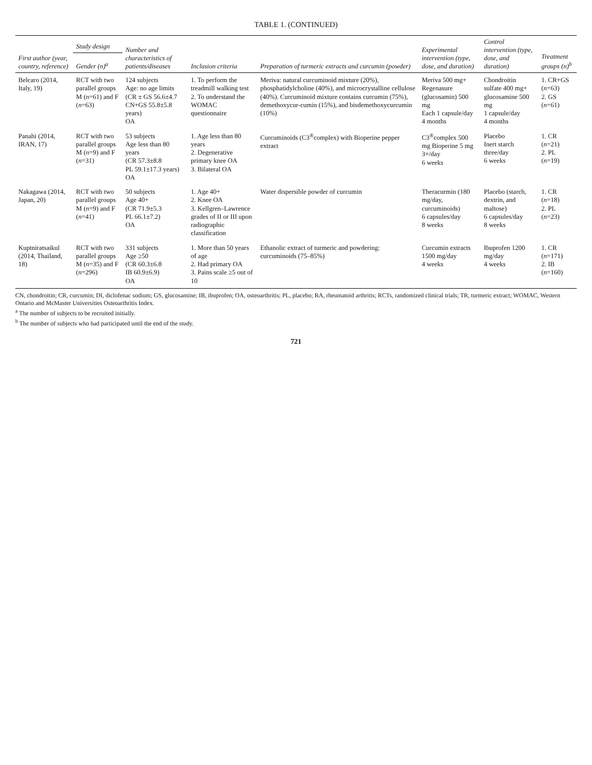TABLE 1. (CONTINUED)
| First author (year, country, reference) | Study design | Number and characteristics of patients/diseases | Inclusion criteria | Preparation of turmeric extracts and curcumin (powder) | Experimental intervention (type, dose, and duration) | Control intervention (type, dose, and duration) | Treatment groups (n)<sup>b</sup> |
| --- | --- | --- | --- | --- | --- | --- | --- |
| | Gender (n)<sup>a</sup> | | | | | | |
| Belcaro (2014, Italy, 19) | RCT with two parallel groups M ( n =61) and F ( n =63) | 124 subjects Age: no age limits (CR ± GS 56.6±4.7 CN+GS 55.8±5.8 years) OA | 1. To perform the treadmill walking test 2. To understand the WOMAC questionnaire | Meriva: natural curcuminoid mixture (20%), phosphatidylcholine (40%), and microcrystalline cellulose (40%). Curcuminoid mixture contains curcumin (75%), demethoxycur-cumin (15%), and bisdemethoxycurcumin (10%) | Meriva 500 mg+ Regenasure (glucosamin) 500 mg Each 1 capsule/day 4 months | Chondroitin sulfate 400 mg+ glucosamine 500 mg 1 capsule/day 4 months | 1. CR+GS ( n =63) 2. GS ( n =61) |
| Panahi (2014, IRAN, 17) | RCT with two parallel groups M ( n =9) and F ( n =31) | 53 subjects Age less than 80 years (CR 57.3±8.8 PL 59.1±17.3 years) OA | 1. Age less than 80 years 2. Degenerative primary knee OA 3. Bilateral OA | Curcuminoids (C3<sup>®</sup>complex) with Bioperine pepper extract | C3<sup>®</sup>complex 500 mg Bioperine 5 mg 3×/day 6 weeks | Placebo Inert starch three/day 6 weeks | 1. CR ( n =21) 2. PL ( n =19) |
| Nakagawa (2014, Japan, 20) | RCT with two parallel groups M ( n =9) and F ( n =41) | 50 subjects Age 40+ (CR 71.9±5.3 PL 66.1±7.2) OA | 1. Age 40+ 2. Knee OA 3. Kellgren–Lawrence grades of II or III upon radiographic classification | Water dispersible powder of curcumin | Theracurmin (180 mg/day, curcuminoids) 6 capsules/day 8 weeks | Placebo (starch, dextrin, and maltose) 6 capsules/day 8 weeks | 1. CR ( n =18) 2. PL ( n =23) |
| Kuptniratsaikul (2014, Thailand, 18) | RCT with two parallel groups M ( n =35) and F ( n =296) | 331 subjects Age ≥50 (CR 60.3±6.8 IB 60.9±6.9) OA | 1. More than 50 years of age 2. Had primary OA 3. Pains scale ≥5 out of 10 | Ethanolic extract of turmeric and powdering: curcuminoids (75–85%) | Curcumin extracts 1500 mg/day 4 weeks | Ibuprofen 1200 mg/day 4 weeks | 1. CR ( n =171) 2. IB ( n =160) |
CN, chondroitin; CR, curcumin; DI, diclofenac sodium; GS, glucosamine; IB, ibuprofen; OA, osteoarthritis; PL, placebo; RA, rheumatoid arthritis; RCTs, randomized clinical trials; TR, turmeric extract; WOMAC, Western Ontario and McMaster Universities Osteoarthritis Index.
<sup>a</sup> The number of subjects to be recruited initially.
<sup>b</sup> The number of subjects who had participated until the end of the study.
721